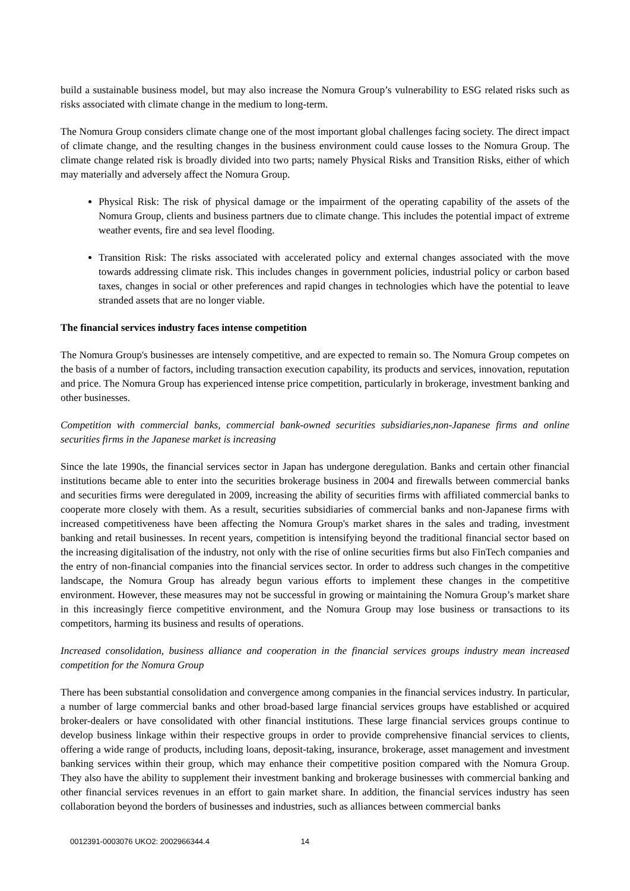build a sustainable business model, but may also increase the Nomura Group’s vulnerability to ESG related risks such as risks associated with climate change in the medium to long-term.
The Nomura Group considers climate change one of the most important global challenges facing society. The direct impact of climate change, and the resulting changes in the business environment could cause losses to the Nomura Group. The climate change related risk is broadly divided into two parts; namely Physical Risks and Transition Risks, either of which may materially and adversely affect the Nomura Group.
Physical Risk: The risk of physical damage or the impairment of the operating capability of the assets of the Nomura Group, clients and business partners due to climate change. This includes the potential impact of extreme weather events, fire and sea level flooding.
Transition Risk: The risks associated with accelerated policy and external changes associated with the move towards addressing climate risk. This includes changes in government policies, industrial policy or carbon based taxes, changes in social or other preferences and rapid changes in technologies which have the potential to leave stranded assets that are no longer viable.
The financial services industry faces intense competition
The Nomura Group's businesses are intensely competitive, and are expected to remain so. The Nomura Group competes on the basis of a number of factors, including transaction execution capability, its products and services, innovation, reputation and price. The Nomura Group has experienced intense price competition, particularly in brokerage, investment banking and other businesses.
Competition with commercial banks, commercial bank-owned securities subsidiaries,non-Japanese firms and online securities firms in the Japanese market is increasing
Since the late 1990s, the financial services sector in Japan has undergone deregulation. Banks and certain other financial institutions became able to enter into the securities brokerage business in 2004 and firewalls between commercial banks and securities firms were deregulated in 2009, increasing the ability of securities firms with affiliated commercial banks to cooperate more closely with them. As a result, securities subsidiaries of commercial banks and non-Japanese firms with increased competitiveness have been affecting the Nomura Group's market shares in the sales and trading, investment banking and retail businesses. In recent years, competition is intensifying beyond the traditional financial sector based on the increasing digitalisation of the industry, not only with the rise of online securities firms but also FinTech companies and the entry of non-financial companies into the financial services sector. In order to address such changes in the competitive landscape, the Nomura Group has already begun various efforts to implement these changes in the competitive environment. However, these measures may not be successful in growing or maintaining the Nomura Group’s market share in this increasingly fierce competitive environment, and the Nomura Group may lose business or transactions to its competitors, harming its business and results of operations.
Increased consolidation, business alliance and cooperation in the financial services groups industry mean increased competition for the Nomura Group
There has been substantial consolidation and convergence among companies in the financial services industry. In particular, a number of large commercial banks and other broad-based large financial services groups have established or acquired broker-dealers or have consolidated with other financial institutions. These large financial services groups continue to develop business linkage within their respective groups in order to provide comprehensive financial services to clients, offering a wide range of products, including loans, deposit-taking, insurance, brokerage, asset management and investment banking services within their group, which may enhance their competitive position compared with the Nomura Group. They also have the ability to supplement their investment banking and brokerage businesses with commercial banking and other financial services revenues in an effort to gain market share. In addition, the financial services industry has seen collaboration beyond the borders of businesses and industries, such as alliances between commercial banks
0012391-0003076 UKO2: 2002966344.4 14